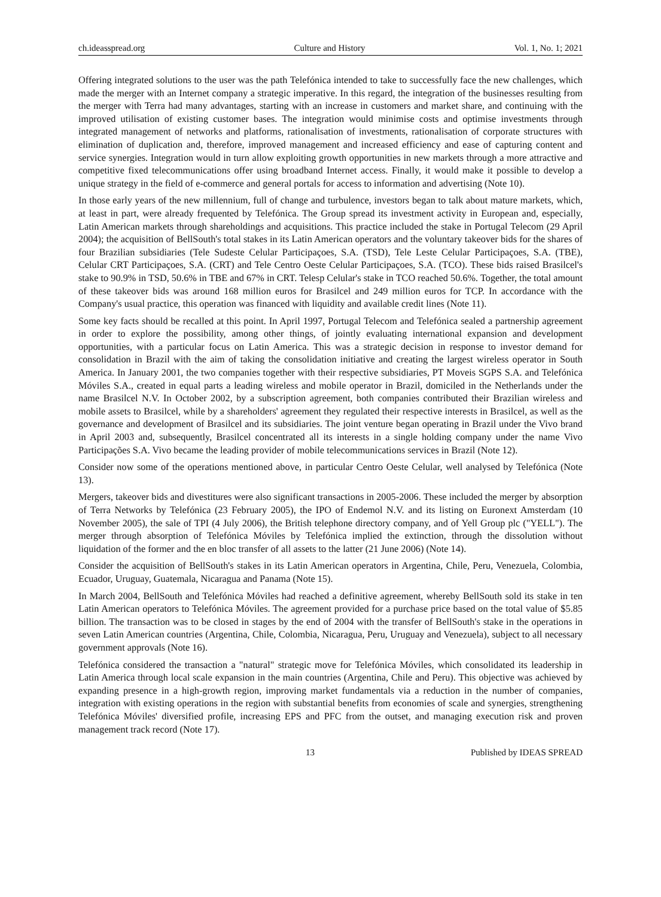ch.ideasspread.org Culture and History Vol. 1, No. 1; 2021
Offering integrated solutions to the user was the path Telefónica intended to take to successfully face the new challenges, which made the merger with an Internet company a strategic imperative. In this regard, the integration of the businesses resulting from the merger with Terra had many advantages, starting with an increase in customers and market share, and continuing with the improved utilisation of existing customer bases. The integration would minimise costs and optimise investments through integrated management of networks and platforms, rationalisation of investments, rationalisation of corporate structures with elimination of duplication and, therefore, improved management and increased efficiency and ease of capturing content and service synergies. Integration would in turn allow exploiting growth opportunities in new markets through a more attractive and competitive fixed telecommunications offer using broadband Internet access. Finally, it would make it possible to develop a unique strategy in the field of e-commerce and general portals for access to information and advertising (Note 10).
In those early years of the new millennium, full of change and turbulence, investors began to talk about mature markets, which, at least in part, were already frequented by Telefónica. The Group spread its investment activity in European and, especially, Latin American markets through shareholdings and acquisitions. This practice included the stake in Portugal Telecom (29 April 2004); the acquisition of BellSouth's total stakes in its Latin American operators and the voluntary takeover bids for the shares of four Brazilian subsidiaries (Tele Sudeste Celular Participaçoes, S.A. (TSD), Tele Leste Celular Participaçoes, S.A. (TBE), Celular CRT Participaçoes, S.A. (CRT) and Tele Centro Oeste Celular Participaçoes, S.A. (TCO). These bids raised Brasilcel's stake to 90.9% in TSD, 50.6% in TBE and 67% in CRT. Telesp Celular's stake in TCO reached 50.6%. Together, the total amount of these takeover bids was around 168 million euros for Brasilcel and 249 million euros for TCP. In accordance with the Company's usual practice, this operation was financed with liquidity and available credit lines (Note 11).
Some key facts should be recalled at this point. In April 1997, Portugal Telecom and Telefónica sealed a partnership agreement in order to explore the possibility, among other things, of jointly evaluating international expansion and development opportunities, with a particular focus on Latin America. This was a strategic decision in response to investor demand for consolidation in Brazil with the aim of taking the consolidation initiative and creating the largest wireless operator in South America. In January 2001, the two companies together with their respective subsidiaries, PT Moveis SGPS S.A. and Telefónica Móviles S.A., created in equal parts a leading wireless and mobile operator in Brazil, domiciled in the Netherlands under the name Brasilcel N.V. In October 2002, by a subscription agreement, both companies contributed their Brazilian wireless and mobile assets to Brasilcel, while by a shareholders' agreement they regulated their respective interests in Brasilcel, as well as the governance and development of Brasilcel and its subsidiaries. The joint venture began operating in Brazil under the Vivo brand in April 2003 and, subsequently, Brasilcel concentrated all its interests in a single holding company under the name Vivo Participações S.A. Vivo became the leading provider of mobile telecommunications services in Brazil (Note 12).
Consider now some of the operations mentioned above, in particular Centro Oeste Celular, well analysed by Telefónica (Note 13).
Mergers, takeover bids and divestitures were also significant transactions in 2005-2006. These included the merger by absorption of Terra Networks by Telefónica (23 February 2005), the IPO of Endemol N.V. and its listing on Euronext Amsterdam (10 November 2005), the sale of TPI (4 July 2006), the British telephone directory company, and of Yell Group plc ("YELL"). The merger through absorption of Telefónica Móviles by Telefónica implied the extinction, through the dissolution without liquidation of the former and the en bloc transfer of all assets to the latter (21 June 2006) (Note 14).
Consider the acquisition of BellSouth's stakes in its Latin American operators in Argentina, Chile, Peru, Venezuela, Colombia, Ecuador, Uruguay, Guatemala, Nicaragua and Panama (Note 15).
In March 2004, BellSouth and Telefónica Móviles had reached a definitive agreement, whereby BellSouth sold its stake in ten Latin American operators to Telefónica Móviles. The agreement provided for a purchase price based on the total value of $5.85 billion. The transaction was to be closed in stages by the end of 2004 with the transfer of BellSouth's stake in the operations in seven Latin American countries (Argentina, Chile, Colombia, Nicaragua, Peru, Uruguay and Venezuela), subject to all necessary government approvals (Note 16).
Telefónica considered the transaction a "natural" strategic move for Telefónica Móviles, which consolidated its leadership in Latin America through local scale expansion in the main countries (Argentina, Chile and Peru). This objective was achieved by expanding presence in a high-growth region, improving market fundamentals via a reduction in the number of companies, integration with existing operations in the region with substantial benefits from economies of scale and synergies, strengthening Telefónica Móviles' diversified profile, increasing EPS and PFC from the outset, and managing execution risk and proven management track record (Note 17).
13 Published by IDEAS SPREAD